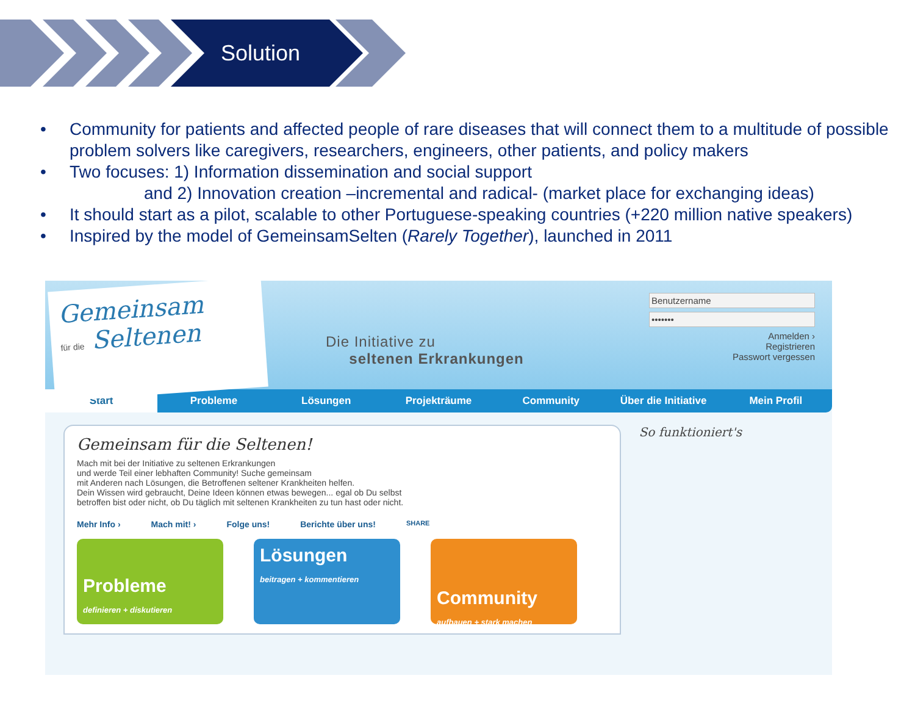Solution
• Community for patients and affected people of rare diseases that will connect them to a multitude of possible problem solvers like caregivers, researchers, engineers, other patients, and policy makers
• Two focuses: 1) Information dissemination and social support
and 2) Innovation creation –incremental and radical- (market place for exchanging ideas)
• It should start as a pilot, scalable to other Portuguese-speaking countries (+220 million native speakers)
• Inspired by the model of GemeinsamSelten (Rarely Together), launched in 2011
Gemeinsam
für die Seltenen
Die Initiative zu
seltenen Erkrankungen
Benutzername
•••••••
Anmelden ›
Registrieren
Passwort vergessen
Start Probleme Lösungen Projekträume Community Über die Initiative Mein Profil
Gemeinsam für die Seltenen!
Mach mit bei der Initiative zu seltenen Erkrankungen
und werde Teil einer lebhaften Community! Suche gemeinsam
mit Anderen nach Lösungen, die Betroffenen seltener Krankheiten helfen.
Dein Wissen wird gebraucht, Deine Ideen können etwas bewegen... egal ob Du selbst
betroffen bist oder nicht, ob Du täglich mit seltenen Krankheiten zu tun hast oder nicht.
Mehr Info › Mach mit! › Folge uns! Berichte über uns! SHARE
Probleme
definieren + diskutieren
Lösungen
beitragen + kommentieren
Community
aufbauen + stark machen
So funktioniert's